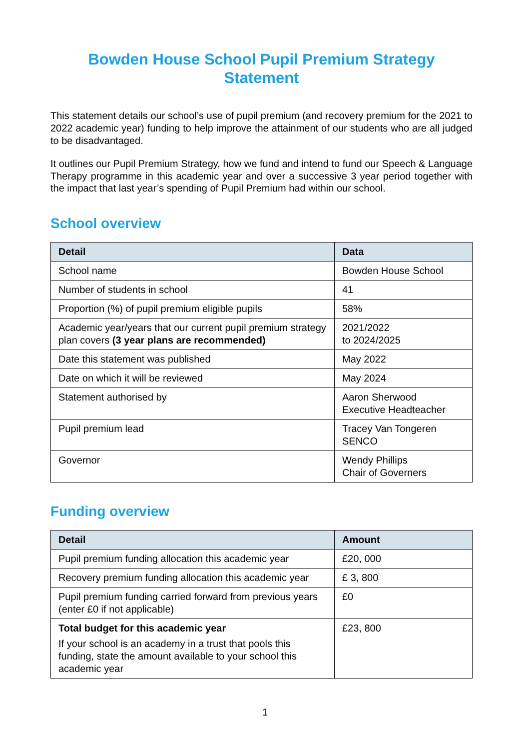Bowden House School Pupil Premium Strategy
Statement
This statement details our school’s use of pupil premium (and recovery premium for the 2021 to 2022 academic year) funding to help improve the attainment of our students who are all judged to be disadvantaged.
It outlines our Pupil Premium Strategy, how we fund and intend to fund our Speech & Language Therapy programme in this academic year and over a successive 3 year period together with the impact that last year’s spending of Pupil Premium had within our school.
School overview
| Detail | Data |
| --- | --- |
| School name | Bowden House School |
| Number of students in school | 41 |
| Proportion (%) of pupil premium eligible pupils | 58% |
| Academic year/years that our current pupil premium strategy plan covers (3 year plans are recommended) | 2021/2022 to 2024/2025 |
| Date this statement was published | May 2022 |
| Date on which it will be reviewed | May 2024 |
| Statement authorised by | Aaron Sherwood Executive Headteacher |
| Pupil premium lead | Tracey Van Tongeren SENCO |
| Governor | Wendy Phillips Chair of Governers |
Funding overview
| Detail | Amount |
| --- | --- |
| Pupil premium funding allocation this academic year | £20, 000 |
| Recovery premium funding allocation this academic year | £ 3, 800 |
| Pupil premium funding carried forward from previous years (enter £0 if not applicable) | £0 |
| Total budget for this academic year If your school is an academy in a trust that pools this funding, state the amount available to your school this academic year | £23, 800 |
1